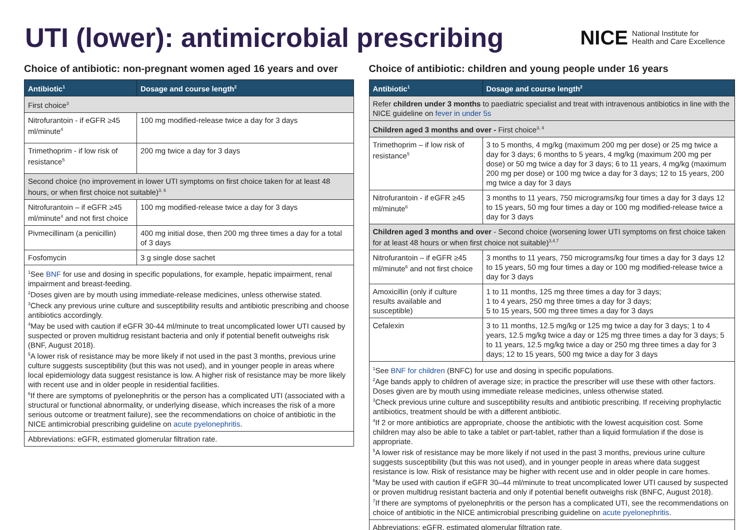UTI (lower): antimicrobial prescribing
NICE National Institute for
Health and Care Excellence
Choice of antibiotic: non-pregnant women aged 16 years and over
| Antibiotic<sup>1</sup> | Dosage and course length<sup>2</sup> |
| --- | --- |
| First choice<sup>3</sup> | |
| Nitrofurantoin - if eGFR ≥45 ml/minute<sup>4</sup> | 100 mg modified-release twice a day for 3 days |
| Trimethoprim - if low risk of resistance<sup>5</sup> | 200 mg twice a day for 3 days |
| Second choice (no improvement in lower UTI symptoms on first choice taken for at least 48 hours, or when first choice not suitable)<sup>3, 6</sup> | |
| Nitrofurantoin – if eGFR ≥45 ml/minute<sup>4</sup> and not first choice | 100 mg modified-release twice a day for 3 days |
| Pivmecillinam (a penicillin) | 400 mg initial dose, then 200 mg three times a day for a total of 3 days |
| Fosfomycin | 3 g single dose sachet |
| <sup>1</sup> See BNF for use and dosing in specific populations, for example, hepatic impairment, renal impairment and breast-feeding. <sup>2</sup> Doses given are by mouth using immediate-release medicines, unless otherwise stated. <sup>3</sup> Check any previous urine culture and susceptibility results and antibiotic prescribing and choose antibiotics accordingly. <sup>4</sup> May be used with caution if eGFR 30-44 ml/minute to treat uncomplicated lower UTI caused by suspected or proven multidrug resistant bacteria and only if potential benefit outweighs risk (BNF, August 2018). <sup>5</sup> A lower risk of resistance may be more likely if not used in the past 3 months, previous urine culture suggests susceptibility (but this was not used), and in younger people in areas where local epidemiology data suggest resistance is low. A higher risk of resistance may be more likely with recent use and in older people in residential facilities. <sup>6</sup> If there are symptoms of pyelonephritis or the person has a complicated UTI (associated with a structural or functional abnormality, or underlying disease, which increases the risk of a more serious outcome or treatment failure), see the recommendations on choice of antibiotic in the NICE antimicrobial prescribing guideline on acute pyelonephritis . | |
| Abbreviations: eGFR, estimated glomerular filtration rate. | |
Choice of antibiotic: children and young people under 16 years
| Antibiotic<sup>1</sup> | Dosage and course length<sup>2</sup> |
| --- | --- |
| Refer children under 3 months to paediatric specialist and treat with intravenous antibiotics in line with the NICE guideline on fever in under 5s | |
| Children aged 3 months and over - First choice<sup>3, 4</sup> | |
| Trimethoprim – if low risk of resistance<sup>5</sup> | 3 to 5 months, 4 mg/kg (maximum 200 mg per dose) or 25 mg twice a day for 3 days; 6 months to 5 years, 4 mg/kg (maximum 200 mg per dose) or 50 mg twice a day for 3 days; 6 to 11 years, 4 mg/kg (maximum 200 mg per dose) or 100 mg twice a day for 3 days; 12 to 15 years, 200 mg twice a day for 3 days |
| Nitrofurantoin - if eGFR ≥45 ml/minute<sup>6</sup> | 3 months to 11 years, 750 micrograms/kg four times a day for 3 days 12 to 15 years, 50 mg four times a day or 100 mg modified-release twice a day for 3 days |
| Children aged 3 months and over - Second choice (worsening lower UTI symptoms on first choice taken for at least 48 hours or when first choice not suitable)<sup>3,4,7</sup> | |
| Nitrofurantoin – if eGFR ≥45 ml/minute<sup>6</sup> and not first choice | 3 months to 11 years, 750 micrograms/kg four times a day for 3 days 12 to 15 years, 50 mg four times a day or 100 mg modified-release twice a day for 3 days |
| Amoxicillin (only if culture results available and susceptible) | 1 to 11 months, 125 mg three times a day for 3 days; 1 to 4 years, 250 mg three times a day for 3 days; 5 to 15 years, 500 mg three times a day for 3 days |
| Cefalexin | 3 to 11 months, 12.5 mg/kg or 125 mg twice a day for 3 days; 1 to 4 years, 12.5 mg/kg twice a day or 125 mg three times a day for 3 days; 5 to 11 years, 12.5 mg/kg twice a day or 250 mg three times a day for 3 days; 12 to 15 years, 500 mg twice a day for 3 days |
| <sup>1</sup> See BNF for children (BNFC) for use and dosing in specific populations. <sup>2</sup> Age bands apply to children of average size; in practice the prescriber will use these with other factors. Doses given are by mouth using immediate release medicines, unless otherwise stated. <sup>3</sup> Check previous urine culture and susceptibility results and antibiotic prescribing. If receiving prophylactic antibiotics, treatment should be with a different antibiotic. <sup>4</sup> If 2 or more antibiotics are appropriate, choose the antibiotic with the lowest acquisition cost. Some children may also be able to take a tablet or part-tablet, rather than a liquid formulation if the dose is appropriate. <sup>5</sup> A lower risk of resistance may be more likely if not used in the past 3 months, previous urine culture suggests susceptibility (but this was not used), and in younger people in areas where data suggest resistance is low. Risk of resistance may be higher with recent use and in older people in care homes. <sup>6</sup> May be used with caution if eGFR 30–44 ml/minute to treat uncomplicated lower UTI caused by suspected or proven multidrug resistant bacteria and only if potential benefit outweighs risk (BNFC, August 2018). <sup>7</sup> If there are symptoms of pyelonephritis or the person has a complicated UTI, see the recommendations on choice of antibiotic in the NICE antimicrobial prescribing guideline on acute pyelonephritis . | |
| Abbreviations: eGFR, estimated glomerular filtration rate. | |